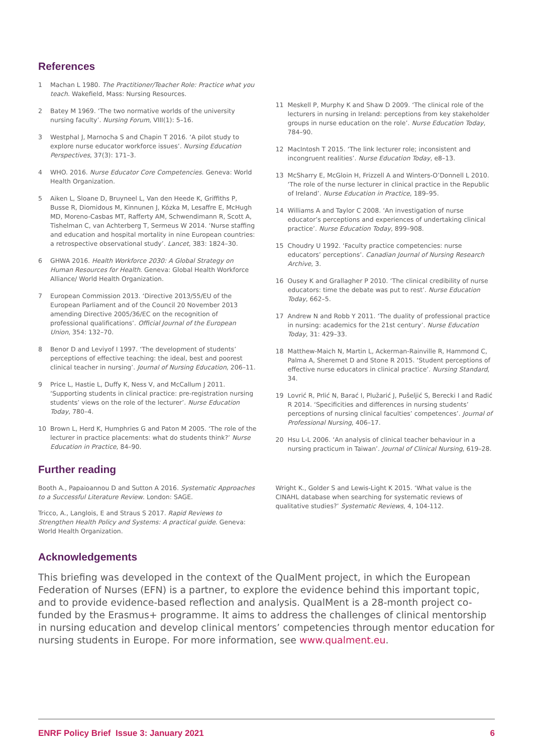References
1 Machan L 1980. The Practitioner/Teacher Role: Practice what you teach. Wakefield, Mass: Nursing Resources.
2 Batey M 1969. ‘The two normative worlds of the university nursing faculty’. Nursing Forum, VIII(1): 5–16.
3 Westphal J, Marnocha S and Chapin T 2016. ‘A pilot study to explore nurse educator workforce issues’. Nursing Education Perspectives, 37(3): 171–3.
4 WHO. 2016. Nurse Educator Core Competencies. Geneva: World Health Organization.
5 Aiken L, Sloane D, Bruyneel L, Van den Heede K, Griffiths P, Busse R, Diomidous M, Kinnunen J, Kózka M, Lesaffre E, McHugh MD, Moreno-Casbas MT, Rafferty AM, Schwendimann R, Scott A, Tishelman C, van Achterberg T, Sermeus W 2014. ‘Nurse staffing and education and hospital mortality in nine European countries: a retrospective observational study’. Lancet, 383: 1824–30.
6 GHWA 2016. Health Workforce 2030: A Global Strategy on Human Resources for Health. Geneva: Global Health Workforce Alliance/ World Health Organization.
7 European Commission 2013. ‘Directive 2013/55/EU of the European Parliament and of the Council 20 November 2013 amending Directive 2005/36/EC on the recognition of professional qualifications’. Official Journal of the European Union, 354: 132–70.
8 Benor D and Leviyof I 1997. ‘The development of students’ perceptions of effective teaching: the ideal, best and poorest clinical teacher in nursing’. Journal of Nursing Education, 206–11.
9 Price L, Hastie L, Duffy K, Ness V, and McCallum J 2011. ‘Supporting students in clinical practice: pre-registration nursing students’ views on the role of the lecturer’. Nurse Education Today, 780–4.
10 Brown L, Herd K, Humphries G and Paton M 2005. ‘The role of the lecturer in practice placements: what do students think?’ Nurse Education in Practice, 84–90.
11 Meskell P, Murphy K and Shaw D 2009. ‘The clinical role of the lecturers in nursing in Ireland: perceptions from key stakeholder groups in nurse education on the role’. Nurse Education Today, 784–90.
12 MacIntosh T 2015. ‘The link lecturer role; inconsistent and incongruent realities’. Nurse Education Today, e8–13.
13 McSharry E, McGloin H, Frizzell A and Winters-O’Donnell L 2010. ‘The role of the nurse lecturer in clinical practice in the Republic of Ireland’. Nurse Education in Practice, 189–95.
14 Williams A and Taylor C 2008. ‘An investigation of nurse educator’s perceptions and experiences of undertaking clinical practice’. Nurse Education Today, 899–908.
15 Choudry U 1992. ‘Faculty practice competencies: nurse educators’ perceptions’. Canadian Journal of Nursing Research Archive, 3.
16 Ousey K and Grallagher P 2010. ‘The clinical credibility of nurse educators: time the debate was put to rest’. Nurse Education Today, 662–5.
17 Andrew N and Robb Y 2011. ‘The duality of professional practice in nursing: academics for the 21st century’. Nurse Education Today, 31: 429–33.
18 Matthew-Maich N, Martin L, Ackerman-Rainville R, Hammond C, Palma A, Sheremet D and Stone R 2015. ‘Student perceptions of effective nurse educators in clinical practice’. Nursing Standard, 34.
19 Lovrić R, Prlić N, Barać I, Plužarić J, Pušeljić S, Berecki I and Radić R 2014. ‘Specificities and differences in nursing students’ perceptions of nursing clinical faculties’ competences’. Journal of Professional Nursing, 406–17.
20 Hsu L-L 2006. ‘An analysis of clinical teacher behaviour in a nursing practicum in Taiwan’. Journal of Clinical Nursing, 619–28.
Further reading
Booth A., Papaioannou D and Sutton A 2016. Systematic Approaches to a Successful Literature Review. London: SAGE.
Tricco, A., Langlois, E and Straus S 2017. Rapid Reviews to Strengthen Health Policy and Systems: A practical guide. Geneva: World Health Organization.
Wright K., Golder S and Lewis-Light K 2015. ‘What value is the CINAHL database when searching for systematic reviews of qualitative studies?’ Systematic Reviews, 4, 104-112.
Acknowledgements
This briefing was developed in the context of the QualMent project, in which the European Federation of Nurses (EFN) is a partner, to explore the evidence behind this important topic, and to provide evidence-based reflection and analysis. QualMent is a 28-month project co-funded by the Erasmus+ programme. It aims to address the challenges of clinical mentorship in nursing education and develop clinical mentors’ competencies through mentor education for nursing students in Europe. For more information, see www.qualment.eu.
ENRF Policy Brief Issue 3: January 2021 6